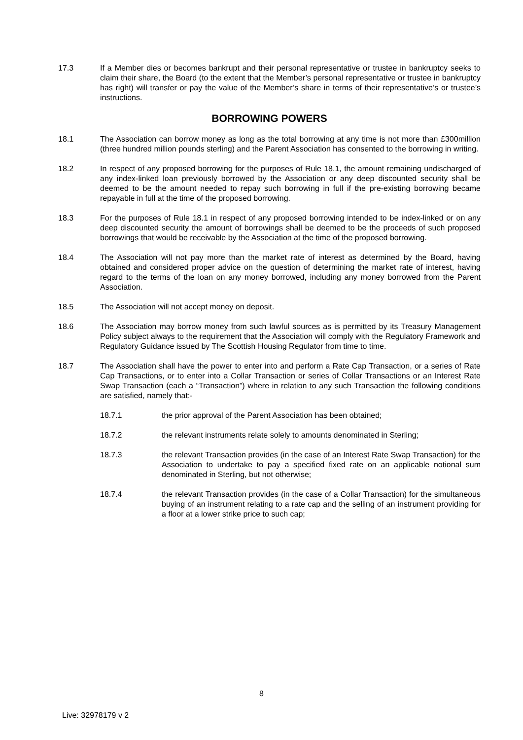17.3 If a Member dies or becomes bankrupt and their personal representative or trustee in bankruptcy seeks to claim their share, the Board (to the extent that the Member’s personal representative or trustee in bankruptcy has right) will transfer or pay the value of the Member’s share in terms of their representative’s or trustee’s instructions.
BORROWING POWERS
18.1 The Association can borrow money as long as the total borrowing at any time is not more than £300million (three hundred million pounds sterling) and the Parent Association has consented to the borrowing in writing.
18.2 In respect of any proposed borrowing for the purposes of Rule 18.1, the amount remaining undischarged of any index-linked loan previously borrowed by the Association or any deep discounted security shall be deemed to be the amount needed to repay such borrowing in full if the pre-existing borrowing became repayable in full at the time of the proposed borrowing.
18.3 For the purposes of Rule 18.1 in respect of any proposed borrowing intended to be index-linked or on any deep discounted security the amount of borrowings shall be deemed to be the proceeds of such proposed borrowings that would be receivable by the Association at the time of the proposed borrowing.
18.4 The Association will not pay more than the market rate of interest as determined by the Board, having obtained and considered proper advice on the question of determining the market rate of interest, having regard to the terms of the loan on any money borrowed, including any money borrowed from the Parent Association.
18.5 The Association will not accept money on deposit.
18.6 The Association may borrow money from such lawful sources as is permitted by its Treasury Management Policy subject always to the requirement that the Association will comply with the Regulatory Framework and Regulatory Guidance issued by The Scottish Housing Regulator from time to time.
18.7 The Association shall have the power to enter into and perform a Rate Cap Transaction, or a series of Rate Cap Transactions, or to enter into a Collar Transaction or series of Collar Transactions or an Interest Rate Swap Transaction (each a “Transaction”) where in relation to any such Transaction the following conditions are satisfied, namely that:-
18.7.1 the prior approval of the Parent Association has been obtained;
18.7.2 the relevant instruments relate solely to amounts denominated in Sterling;
18.7.3 the relevant Transaction provides (in the case of an Interest Rate Swap Transaction) for the Association to undertake to pay a specified fixed rate on an applicable notional sum denominated in Sterling, but not otherwise;
18.7.4 the relevant Transaction provides (in the case of a Collar Transaction) for the simultaneous buying of an instrument relating to a rate cap and the selling of an instrument providing for a floor at a lower strike price to such cap;
8
Live: 32978179 v 2